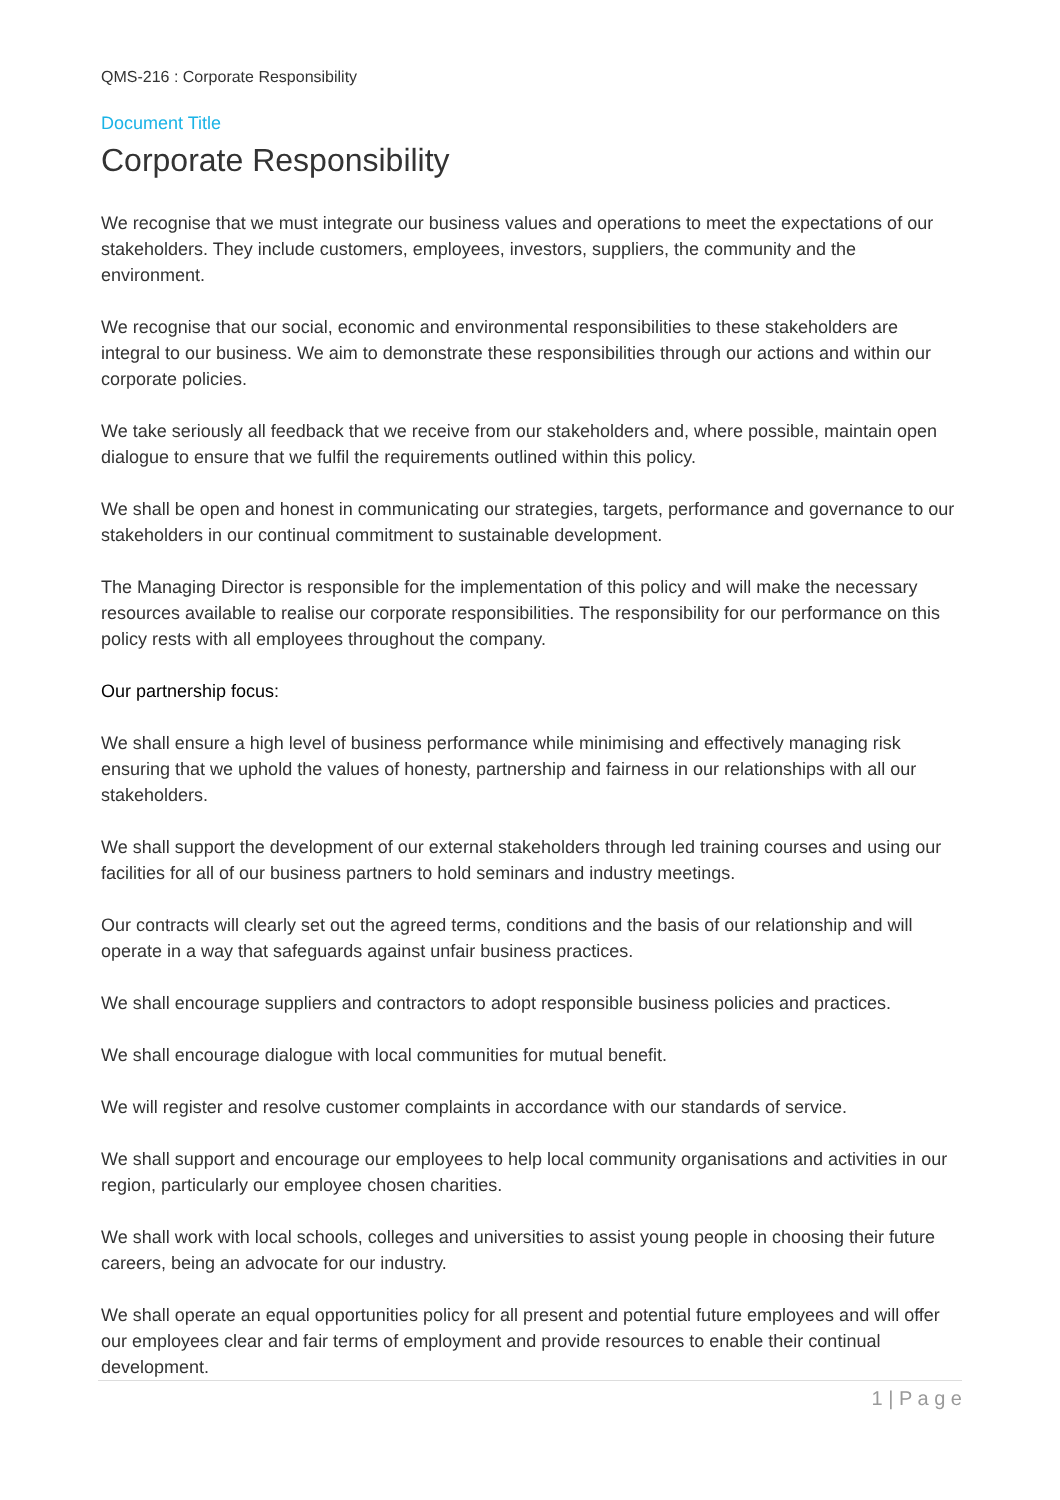QMS-216 : Corporate Responsibility
Document Title
Corporate Responsibility
We recognise that we must integrate our business values and operations to meet the expectations of our stakeholders. They include customers, employees, investors, suppliers, the community and the environment.
We recognise that our social, economic and environmental responsibilities to these stakeholders are integral to our business. We aim to demonstrate these responsibilities through our actions and within our corporate policies.
We take seriously all feedback that we receive from our stakeholders and, where possible, maintain open dialogue to ensure that we fulfil the requirements outlined within this policy.
We shall be open and honest in communicating our strategies, targets, performance and governance to our stakeholders in our continual commitment to sustainable development.
The Managing Director is responsible for the implementation of this policy and will make the necessary resources available to realise our corporate responsibilities. The responsibility for our performance on this policy rests with all employees throughout the company.
Our partnership focus:
We shall ensure a high level of business performance while minimising and effectively managing risk ensuring that we uphold the values of honesty, partnership and fairness in our relationships with all our stakeholders.
We shall support the development of our external stakeholders through led training courses and using our facilities for all of our business partners to hold seminars and industry meetings.
Our contracts will clearly set out the agreed terms, conditions and the basis of our relationship and will operate in a way that safeguards against unfair business practices.
We shall encourage suppliers and contractors to adopt responsible business policies and practices.
We shall encourage dialogue with local communities for mutual benefit.
We will register and resolve customer complaints in accordance with our standards of service.
We shall support and encourage our employees to help local community organisations and activities in our region, particularly our employee chosen charities.
We shall work with local schools, colleges and universities to assist young people in choosing their future careers, being an advocate for our industry.
We shall operate an equal opportunities policy for all present and potential future employees and will offer our employees clear and fair terms of employment and provide resources to enable their continual development.
1 | P a g e